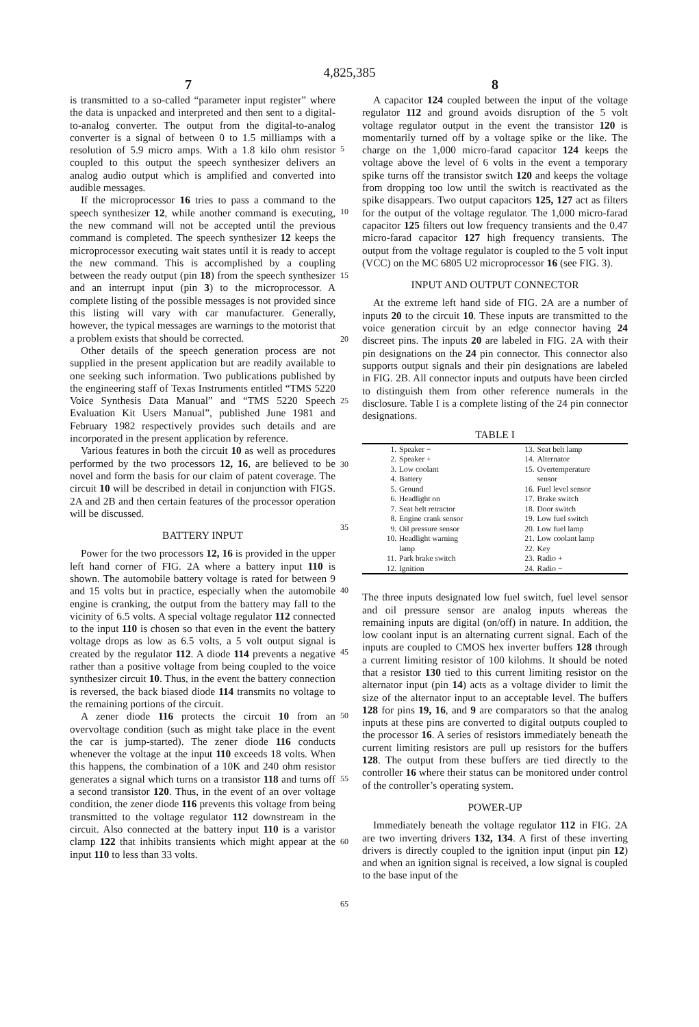4,825,385
7 8
is transmitted to a so-called “parameter input register” where the data is unpacked and interpreted and then sent to a digital-to-analog converter. The output from the digital-to-analog converter is a signal of between 0 to 1.5 milliamps with a resolution of 5.9 micro amps. With a 1.8 kilo ohm resistor coupled to this output the speech synthesizer delivers an analog audio output which is amplified and converted into audible messages.
If the microprocessor 16 tries to pass a command to the speech synthesizer 12, while another command is executing, the new command will not be accepted until the previous command is completed. The speech synthesizer 12 keeps the microprocessor executing wait states until it is ready to accept the new command. This is accomplished by a coupling between the ready output (pin 18) from the speech synthesizer and an interrupt input (pin 3) to the microprocessor. A complete listing of the possible messages is not provided since this listing will vary with car manufacturer. Generally, however, the typical messages are warnings to the motorist that a problem exists that should be corrected.
Other details of the speech generation process are not supplied in the present application but are readily available to one seeking such information. Two publications published by the engineering staff of Texas Instruments entitled “TMS 5220 Voice Synthesis Data Manual” and “TMS 5220 Speech Evaluation Kit Users Manual”, published June 1981 and February 1982 respectively provides such details and are incorporated in the present application by reference.
Various features in both the circuit 10 as well as procedures performed by the two processors 12, 16, are believed to be novel and form the basis for our claim of patent coverage. The circuit 10 will be described in detail in conjunction with FIGS. 2A and 2B and then certain features of the processor operation will be discussed.
BATTERY INPUT
Power for the two processors 12, 16 is provided in the upper left hand corner of FIG. 2A where a battery input 110 is shown. The automobile battery voltage is rated for between 9 and 15 volts but in practice, especially when the automobile engine is cranking, the output from the battery may fall to the vicinity of 6.5 volts. A special voltage regulator 112 connected to the input 110 is chosen so that even in the event the battery voltage drops as low as 6.5 volts, a 5 volt output signal is created by the regulator 112. A diode 114 prevents a negative rather than a positive voltage from being coupled to the voice synthesizer circuit 10. Thus, in the event the battery connection is reversed, the back biased diode 114 transmits no voltage to the remaining portions of the circuit.
A zener diode 116 protects the circuit 10 from an overvoltage condition (such as might take place in the event the car is jump-started). The zener diode 116 conducts whenever the voltage at the input 110 exceeds 18 volts. When this happens, the combination of a 10K and 240 ohm resistor generates a signal which turns on a transistor 118 and turns off a second transistor 120. Thus, in the event of an over voltage condition, the zener diode 116 prevents this voltage from being transmitted to the voltage regulator 112 downstream in the circuit. Also connected at the battery input 110 is a varistor clamp 122 that inhibits transients which might appear at the input 110 to less than 33 volts.
A capacitor 124 coupled between the input of the voltage regulator 112 and ground avoids disruption of the 5 volt voltage regulator output in the event the transistor 120 is momentarily turned off by a voltage spike or the like. The charge on the 1,000 micro-farad capacitor 124 keeps the voltage above the level of 6 volts in the event a temporary spike turns off the transistor switch 120 and keeps the voltage from dropping too low until the switch is reactivated as the spike disappears. Two output capacitors 125, 127 act as filters for the output of the voltage regulator. The 1,000 micro-farad capacitor 125 filters out low frequency transients and the 0.47 micro-farad capacitor 127 high frequency transients. The output from the voltage regulator is coupled to the 5 volt input (VCC) on the MC 6805 U2 microprocessor 16 (see FIG. 3).
INPUT AND OUTPUT CONNECTOR
At the extreme left hand side of FIG. 2A are a number of inputs 20 to the circuit 10. These inputs are transmitted to the voice generation circuit by an edge connector having 24 discreet pins. The inputs 20 are labeled in FIG. 2A with their pin designations on the 24 pin connector. This connector also supports output signals and their pin designations are labeled in FIG. 2B. All connector inputs and outputs have been circled to distinguish them from other reference numerals in the disclosure. Table I is a complete listing of the 24 pin connector designations.
TABLE I
| 1. | Speaker − | 13. | Seat belt lamp |
| 2. | Speaker + | 14. | Alternator |
| 3. | Low coolant | 15. | Overtemperature |
| 4. | Battery | | sensor |
| 5. | Ground | 16. | Fuel level sensor |
| 6. | Headlight on | 17. | Brake switch |
| 7. | Seat belt retractor | 18. | Door switch |
| 8. | Engine crank sensor | 19. | Low fuel switch |
| 9. | Oil pressure sensor | 20. | Low fuel lamp |
| 10. | Headlight warning | 21. | Low coolant lamp |
| | lamp | 22. | Key |
| 11. | Park brake switch | 23. | Radio + |
| 12. | Ignition | 24. | Radio − |
The three inputs designated low fuel switch, fuel level sensor and oil pressure sensor are analog inputs whereas the remaining inputs are digital (on/off) in nature. In addition, the low coolant input is an alternating current signal. Each of the inputs are coupled to CMOS hex inverter buffers 128 through a current limiting resistor of 100 kilohms. It should be noted that a resistor 130 tied to this current limiting resistor on the alternator input (pin 14) acts as a voltage divider to limit the size of the alternator input to an acceptable level. The buffers 128 for pins 19, 16, and 9 are comparators so that the analog inputs at these pins are converted to digital outputs coupled to the processor 16. A series of resistors immediately beneath the current limiting resistors are pull up resistors for the buffers 128. The output from these buffers are tied directly to the controller 16 where their status can be monitored under control of the controller’s operating system.
POWER-UP
Immediately beneath the voltage regulator 112 in FIG. 2A are two inverting drivers 132, 134. A first of these inverting drivers is directly coupled to the ignition input (input pin 12) and when an ignition signal is received, a low signal is coupled to the base input of the
5
10
15
20
25
30
35
40
45
50
55
60
65